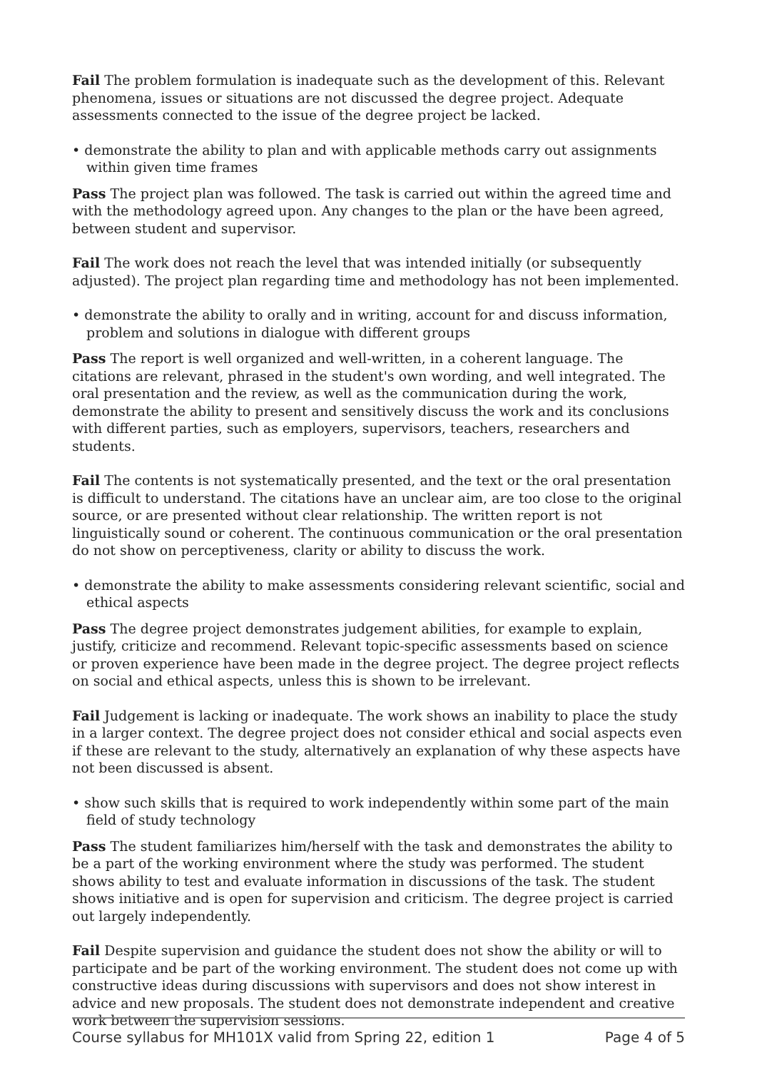Fail The problem formulation is inadequate such as the development of this. Relevant phenomena, issues or situations are not discussed the degree project. Adequate assessments connected to the issue of the degree project be lacked.
• demonstrate the ability to plan and with applicable methods carry out assignments within given time frames
Pass The project plan was followed. The task is carried out within the agreed time and with the methodology agreed upon. Any changes to the plan or the have been agreed, between student and supervisor.
Fail The work does not reach the level that was intended initially (or subsequently adjusted). The project plan regarding time and methodology has not been implemented.
• demonstrate the ability to orally and in writing, account for and discuss information, problem and solutions in dialogue with different groups
Pass The report is well organized and well-written, in a coherent language. The citations are relevant, phrased in the student's own wording, and well integrated. The oral presentation and the review, as well as the communication during the work, demonstrate the ability to present and sensitively discuss the work and its conclusions with different parties, such as employers, supervisors, teachers, researchers and students.
Fail The contents is not systematically presented, and the text or the oral presentation is difficult to understand. The citations have an unclear aim, are too close to the original source, or are presented without clear relationship. The written report is not linguistically sound or coherent. The continuous communication or the oral presentation do not show on perceptiveness, clarity or ability to discuss the work.
• demonstrate the ability to make assessments considering relevant scientific, social and ethical aspects
Pass The degree project demonstrates judgement abilities, for example to explain, justify, criticize and recommend. Relevant topic-specific assessments based on science or proven experience have been made in the degree project. The degree project reflects on social and ethical aspects, unless this is shown to be irrelevant.
Fail Judgement is lacking or inadequate. The work shows an inability to place the study in a larger context. The degree project does not consider ethical and social aspects even if these are relevant to the study, alternatively an explanation of why these aspects have not been discussed is absent.
• show such skills that is required to work independently within some part of the main field of study technology
Pass The student familiarizes him/herself with the task and demonstrates the ability to be a part of the working environment where the study was performed. The student shows ability to test and evaluate information in discussions of the task. The student shows initiative and is open for supervision and criticism. The degree project is carried out largely independently.
Fail Despite supervision and guidance the student does not show the ability or will to participate and be part of the working environment. The student does not come up with constructive ideas during discussions with supervisors and does not show interest in advice and new proposals. The student does not demonstrate independent and creative work between the supervision sessions.
Course syllabus for MH101X valid from Spring 22, edition 1 Page 4 of 5